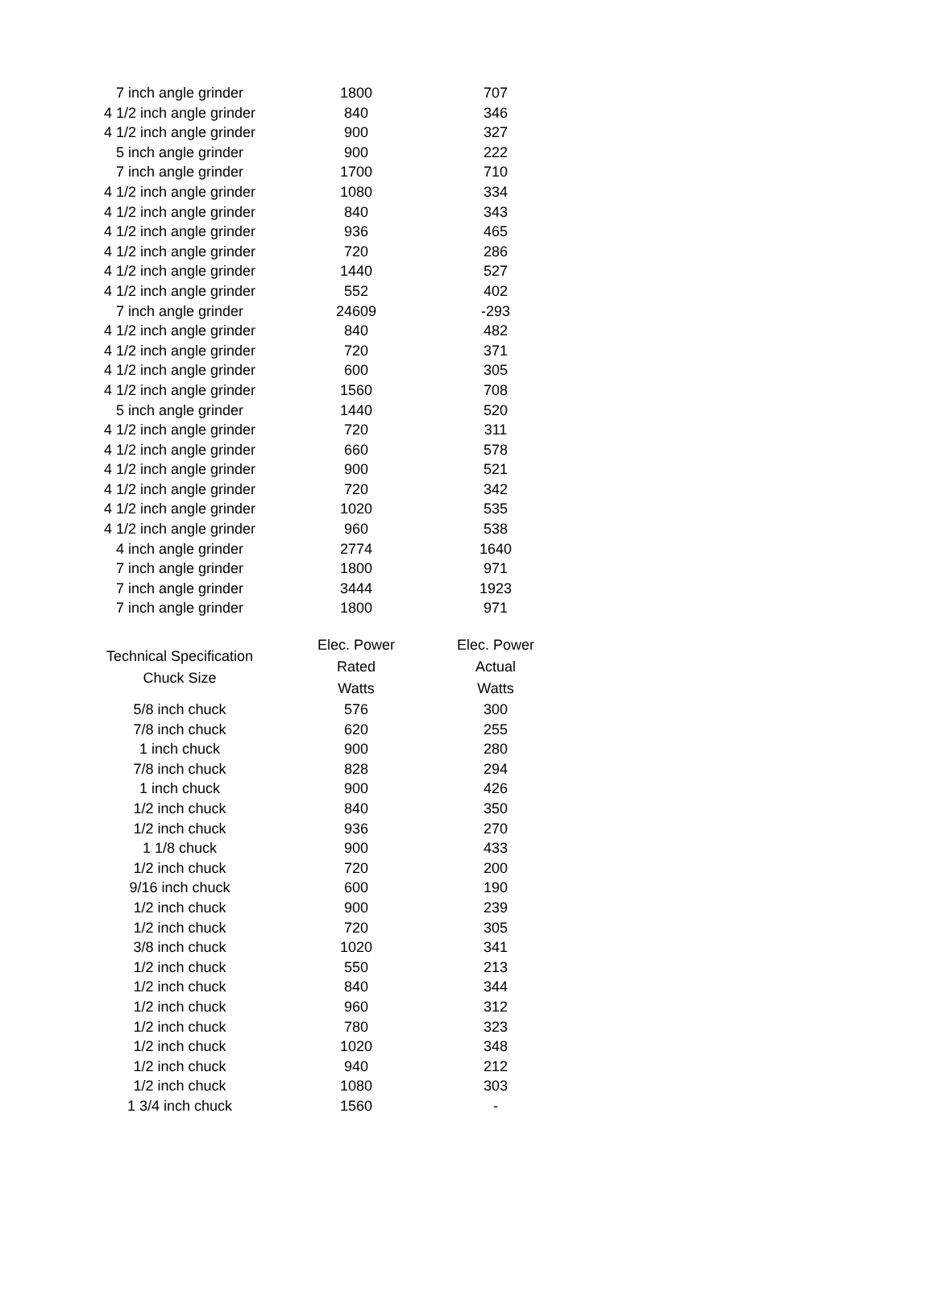| 7 inch angle grinder | 1800 | 707 |
| 4 1/2 inch angle grinder | 840 | 346 |
| 4 1/2 inch angle grinder | 900 | 327 |
| 5 inch angle grinder | 900 | 222 |
| 7 inch angle grinder | 1700 | 710 |
| 4 1/2 inch angle grinder | 1080 | 334 |
| 4 1/2 inch angle grinder | 840 | 343 |
| 4 1/2 inch angle grinder | 936 | 465 |
| 4 1/2 inch angle grinder | 720 | 286 |
| 4 1/2 inch angle grinder | 1440 | 527 |
| 4 1/2 inch angle grinder | 552 | 402 |
| 7 inch angle grinder | 24609 | -293 |
| 4 1/2 inch angle grinder | 840 | 482 |
| 4 1/2 inch angle grinder | 720 | 371 |
| 4 1/2 inch angle grinder | 600 | 305 |
| 4 1/2 inch angle grinder | 1560 | 708 |
| 5 inch angle grinder | 1440 | 520 |
| 4 1/2 inch angle grinder | 720 | 311 |
| 4 1/2 inch angle grinder | 660 | 578 |
| 4 1/2 inch angle grinder | 900 | 521 |
| 4 1/2 inch angle grinder | 720 | 342 |
| 4 1/2 inch angle grinder | 1020 | 535 |
| 4 1/2 inch angle grinder | 960 | 538 |
| 4 inch angle grinder | 2774 | 1640 |
| 7 inch angle grinder | 1800 | 971 |
| 7 inch angle grinder | 3444 | 1923 |
| 7 inch angle grinder | 1800 | 971 |
| Technical Specification Chuck Size | Elec. Power Rated Watts | Elec. Power Actual Watts |
| --- | --- | --- |
| 5/8 inch chuck | 576 | 300 |
| 7/8 inch chuck | 620 | 255 |
| 1 inch chuck | 900 | 280 |
| 7/8 inch chuck | 828 | 294 |
| 1 inch chuck | 900 | 426 |
| 1/2 inch chuck | 840 | 350 |
| 1/2 inch chuck | 936 | 270 |
| 1 1/8 chuck | 900 | 433 |
| 1/2 inch chuck | 720 | 200 |
| 9/16 inch chuck | 600 | 190 |
| 1/2 inch chuck | 900 | 239 |
| 1/2 inch chuck | 720 | 305 |
| 3/8 inch chuck | 1020 | 341 |
| 1/2 inch chuck | 550 | 213 |
| 1/2 inch chuck | 840 | 344 |
| 1/2 inch chuck | 960 | 312 |
| 1/2 inch chuck | 780 | 323 |
| 1/2 inch chuck | 1020 | 348 |
| 1/2 inch chuck | 940 | 212 |
| 1/2 inch chuck | 1080 | 303 |
| 1 3/4 inch chuck | 1560 | - |